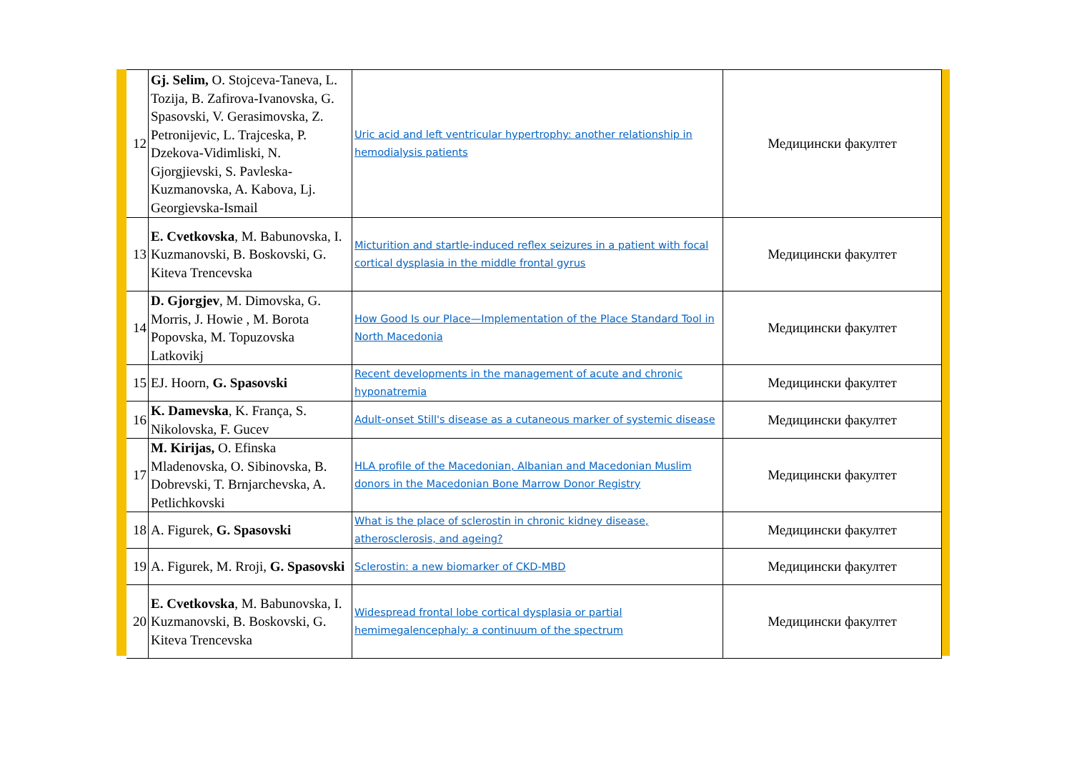| 12 | Gj. Selim, O. Stojceva-Taneva, L. Tozija, B. Zafirova-Ivanovska, G. Spasovski, V. Gerasimovska, Z. Petronijevic, L. Trajceska, P. Dzekova-Vidimliski, N. Gjorgjievski, S. Pavleska-Kuzmanovska, A. Kabova, Lj. Georgievska-Ismail | Uric acid and left ventricular hypertrophy: another relationship in hemodialysis patients | Медицински факултет |
| 13 | E. Cvetkovska , M. Babunovska, I. Kuzmanovski, B. Boskovski, G. Kiteva Trencevska | Micturition and startle-induced reflex seizures in a patient with focal cortical dysplasia in the middle frontal gyrus | Медицински факултет |
| 14 | D. Gjorgjev , M. Dimovska, G. Morris, J. Howie , M. Borota Popovska, M. Topuzovska Latkovikj | How Good Is our Place—Implementation of the Place Standard Tool in North Macedonia | Медицински факултет |
| 15 | EJ. Hoorn, G. Spasovski | Recent developments in the management of acute and chronic hyponatremia | Медицински факултет |
| 16 | K. Damevska , K. França, S. Nikolovska, F. Gucev | Adult-onset Still's disease as a cutaneous marker of systemic disease | Медицински факултет |
| 17 | M. Kirijas, O. Efinska Mladenovska, O. Sibinovska, B. Dobrevski, T. Brnjarchevska, A. Petlichkovski | HLA profile of the Macedonian, Albanian and Macedonian Muslim donors in the Macedonian Bone Marrow Donor Registry | Медицински факултет |
| 18 | A. Figurek, G. Spasovski | What is the place of sclerostin in chronic kidney disease, atherosclerosis, and ageing? | Медицински факултет |
| 19 | A. Figurek, M. Rroji, G. Spasovski | Sclerostin: a new biomarker of CKD-MBD | Медицински факултет |
| 20 | E. Cvetkovska , M. Babunovska, I. Kuzmanovski, B. Boskovski, G. Kiteva Trencevska | Widespread frontal lobe cortical dysplasia or partial hemimegalencephaly: a continuum of the spectrum | Медицински факултет |